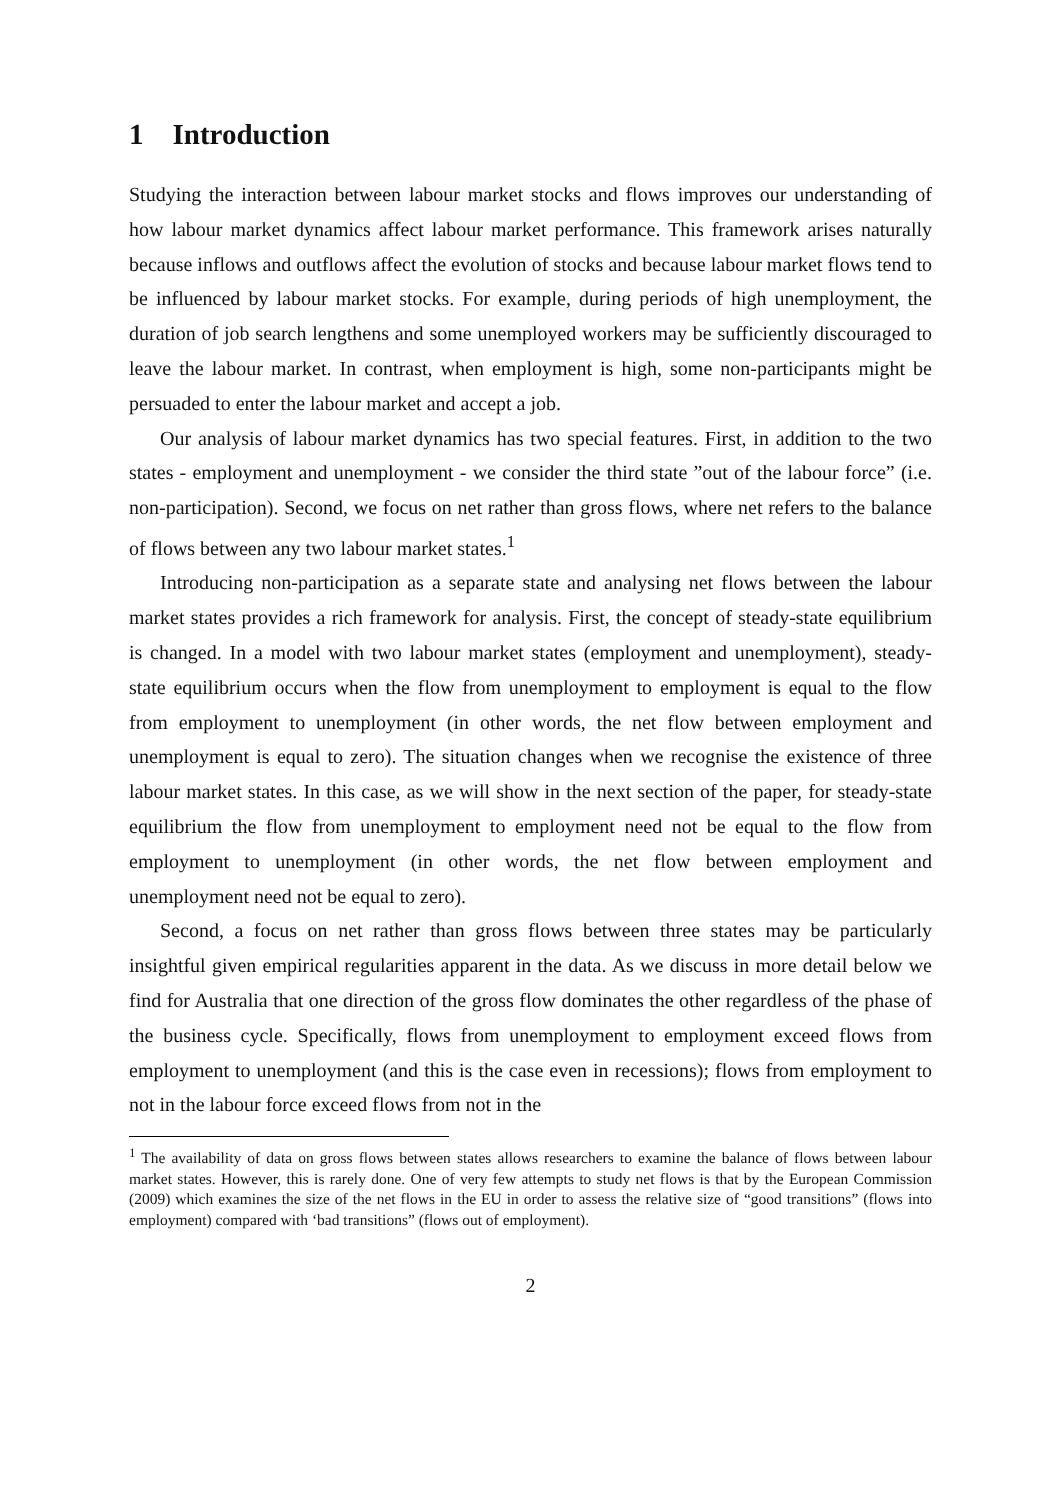1 Introduction
Studying the interaction between labour market stocks and flows improves our understanding of how labour market dynamics affect labour market performance. This framework arises naturally because inflows and outflows affect the evolution of stocks and because labour market flows tend to be influenced by labour market stocks. For example, during periods of high unemployment, the duration of job search lengthens and some unemployed workers may be sufficiently discouraged to leave the labour market. In contrast, when employment is high, some non-participants might be persuaded to enter the labour market and accept a job.
Our analysis of labour market dynamics has two special features. First, in addition to the two states - employment and unemployment - we consider the third state ”out of the labour force” (i.e. non-participation). Second, we focus on net rather than gross flows, where net refers to the balance of flows between any two labour market states.<sup>1</sup>
Introducing non-participation as a separate state and analysing net flows between the labour market states provides a rich framework for analysis. First, the concept of steady-state equilibrium is changed. In a model with two labour market states (employment and unemployment), steady-state equilibrium occurs when the flow from unemployment to employment is equal to the flow from employment to unemployment (in other words, the net flow between employment and unemployment is equal to zero). The situation changes when we recognise the existence of three labour market states. In this case, as we will show in the next section of the paper, for steady-state equilibrium the flow from unemployment to employment need not be equal to the flow from employment to unemployment (in other words, the net flow between employment and unemployment need not be equal to zero).
Second, a focus on net rather than gross flows between three states may be particularly insightful given empirical regularities apparent in the data. As we discuss in more detail below we find for Australia that one direction of the gross flow dominates the other regardless of the phase of the business cycle. Specifically, flows from unemployment to employment exceed flows from employment to unemployment (and this is the case even in recessions); flows from employment to not in the labour force exceed flows from not in the
<sup>1</sup> The availability of data on gross flows between states allows researchers to examine the balance of flows between labour market states. However, this is rarely done. One of very few attempts to study net flows is that by the European Commission (2009) which examines the size of the net flows in the EU in order to assess the relative size of “good transitions” (flows into employment) compared with ‘bad transitions” (flows out of employment).
2